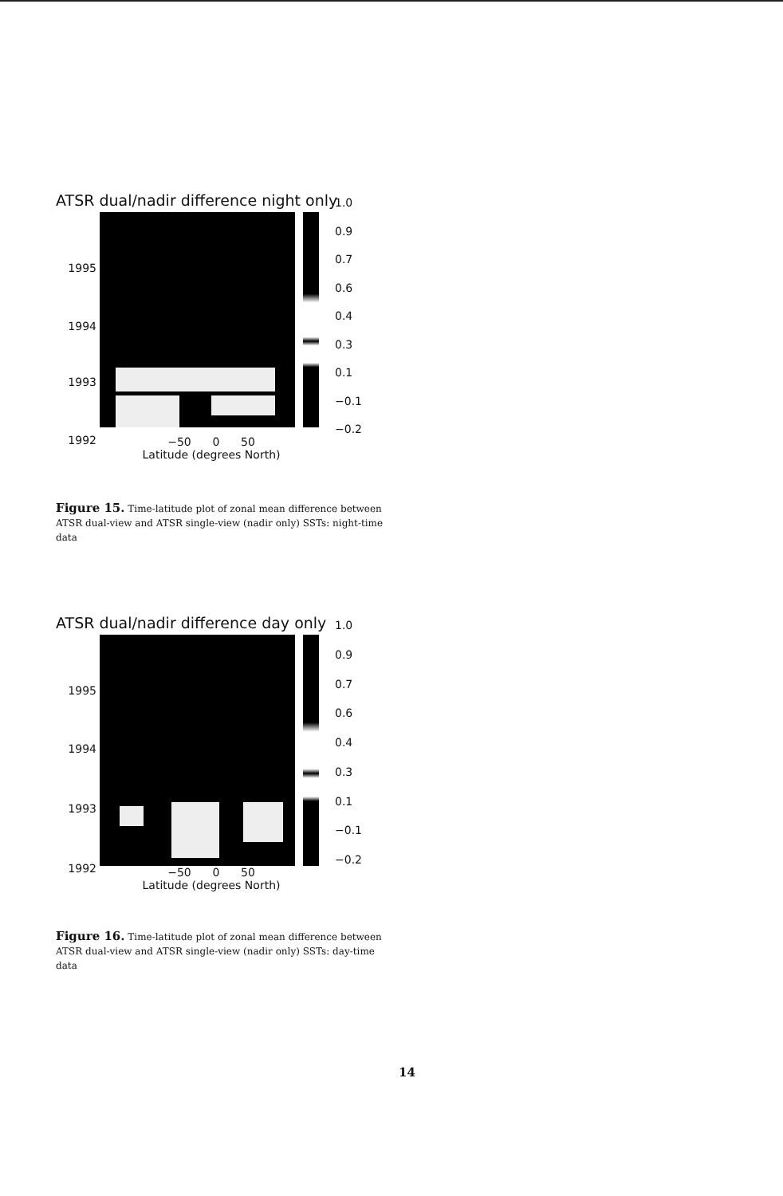ATSR dual/nadir difference night only
1995
1994
1993
1992
1.0
0.9
0.7
0.6
0.4
0.3
0.1
−0.1
−0.2
−50 0 50
Latitude (degrees North)
Figure 15. Time-latitude plot of zonal mean difference between ATSR dual-view and ATSR single-view (nadir only) SSTs: night-time data
ATSR dual/nadir difference day only
1995
1994
1993
1992
1.0
0.9
0.7
0.6
0.4
0.3
0.1
−0.1
−0.2
−50 0 50
Latitude (degrees North)
Figure 16. Time-latitude plot of zonal mean difference between ATSR dual-view and ATSR single-view (nadir only) SSTs: day-time data
14